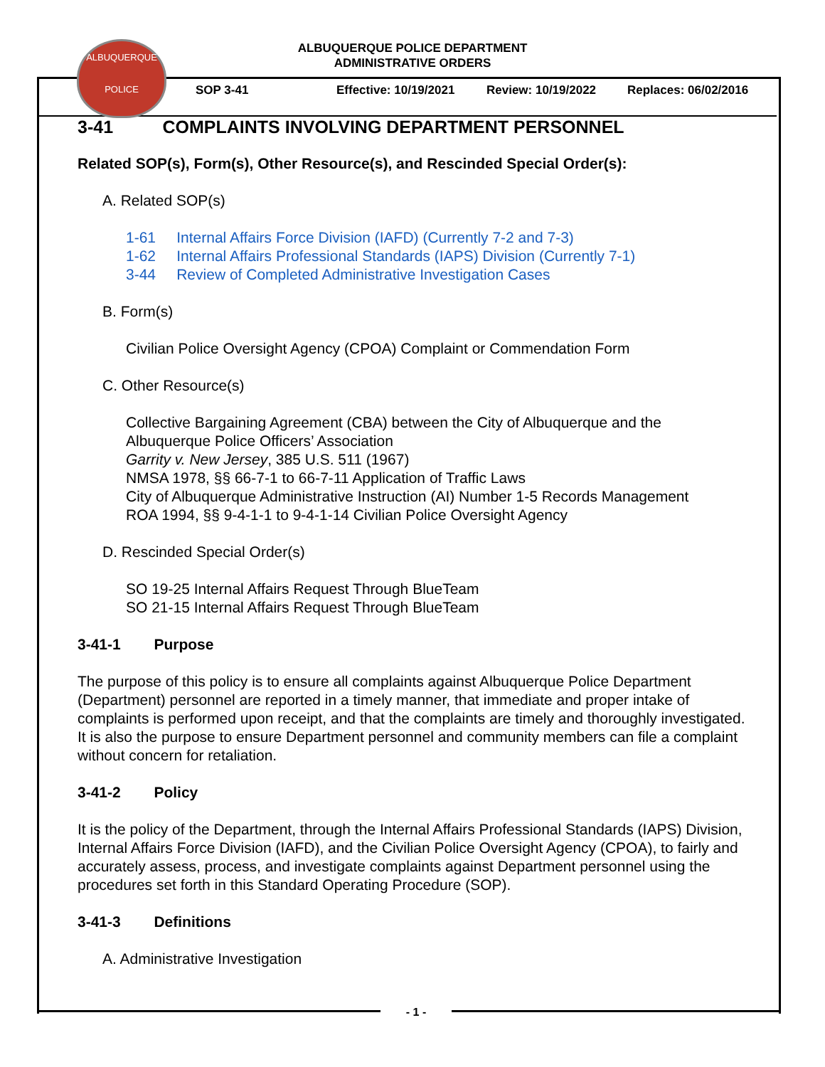ALBUQUERQUE
POLICE
ALBUQUERQUE POLICE DEPARTMENT
ADMINISTRATIVE ORDERS
SOP 3-41 Effective: 10/19/2021 Review: 10/19/2022 Replaces: 06/02/2016
3-41 COMPLAINTS INVOLVING DEPARTMENT PERSONNEL
Related SOP(s), Form(s), Other Resource(s), and Rescinded Special Order(s):
A. Related SOP(s)
1-61 Internal Affairs Force Division (IAFD) (Currently 7-2 and 7-3)
1-62 Internal Affairs Professional Standards (IAPS) Division (Currently 7-1)
3-44 Review of Completed Administrative Investigation Cases
B. Form(s)
Civilian Police Oversight Agency (CPOA) Complaint or Commendation Form
C. Other Resource(s)
Collective Bargaining Agreement (CBA) between the City of Albuquerque and the Albuquerque Police Officers’ Association
Garrity v. New Jersey, 385 U.S. 511 (1967)
NMSA 1978, §§ 66-7-1 to 66-7-11 Application of Traffic Laws
City of Albuquerque Administrative Instruction (AI) Number 1-5 Records Management
ROA 1994, §§ 9-4-1-1 to 9-4-1-14 Civilian Police Oversight Agency
D. Rescinded Special Order(s)
SO 19-25 Internal Affairs Request Through BlueTeam
SO 21-15 Internal Affairs Request Through BlueTeam
3-41-1 Purpose
The purpose of this policy is to ensure all complaints against Albuquerque Police Department (Department) personnel are reported in a timely manner, that immediate and proper intake of complaints is performed upon receipt, and that the complaints are timely and thoroughly investigated. It is also the purpose to ensure Department personnel and community members can file a complaint without concern for retaliation.
3-41-2 Policy
It is the policy of the Department, through the Internal Affairs Professional Standards (IAPS) Division, Internal Affairs Force Division (IAFD), and the Civilian Police Oversight Agency (CPOA), to fairly and accurately assess, process, and investigate complaints against Department personnel using the procedures set forth in this Standard Operating Procedure (SOP).
3-41-3 Definitions
A. Administrative Investigation
- 1 -